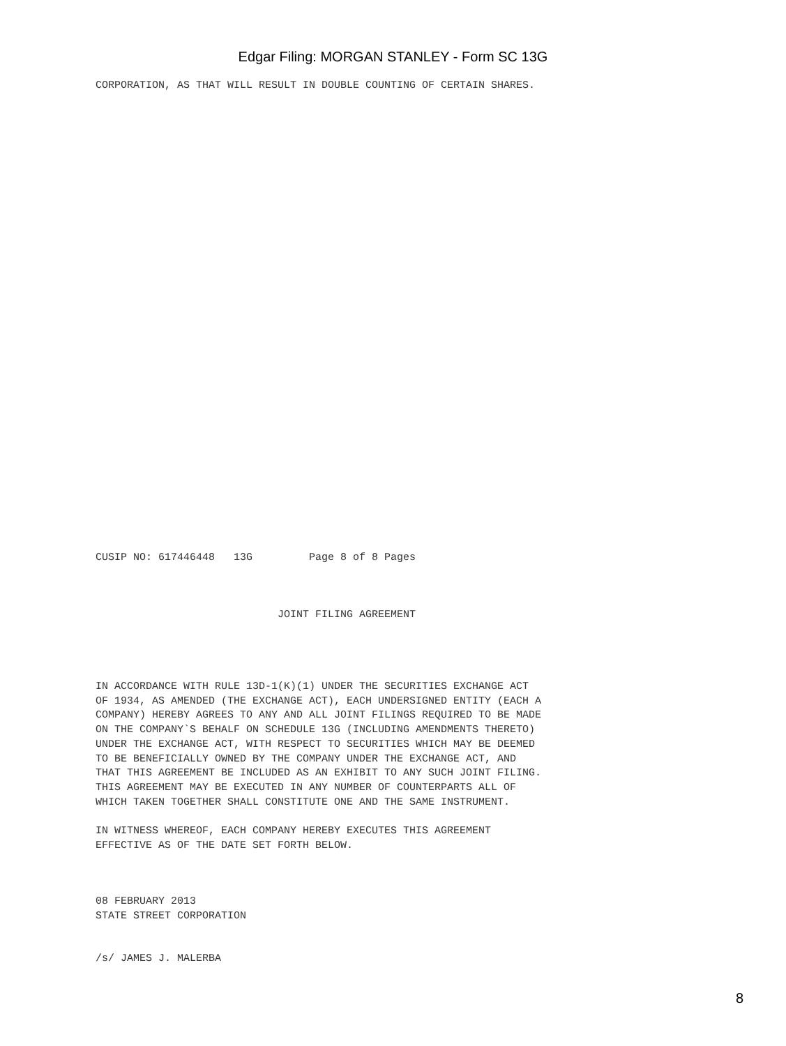Edgar Filing: MORGAN STANLEY - Form SC 13G
CORPORATION, AS THAT WILL RESULT IN DOUBLE COUNTING OF CERTAIN SHARES.
CUSIP NO: 617446448 13G Page 8 of 8 Pages
JOINT FILING AGREEMENT
IN ACCORDANCE WITH RULE 13D-1(K)(1) UNDER THE SECURITIES EXCHANGE ACT OF 1934, AS AMENDED (THE EXCHANGE ACT), EACH UNDERSIGNED ENTITY (EACH A COMPANY) HEREBY AGREES TO ANY AND ALL JOINT FILINGS REQUIRED TO BE MADE ON THE COMPANY`S BEHALF ON SCHEDULE 13G (INCLUDING AMENDMENTS THERETO) UNDER THE EXCHANGE ACT, WITH RESPECT TO SECURITIES WHICH MAY BE DEEMED TO BE BENEFICIALLY OWNED BY THE COMPANY UNDER THE EXCHANGE ACT, AND THAT THIS AGREEMENT BE INCLUDED AS AN EXHIBIT TO ANY SUCH JOINT FILING. THIS AGREEMENT MAY BE EXECUTED IN ANY NUMBER OF COUNTERPARTS ALL OF WHICH TAKEN TOGETHER SHALL CONSTITUTE ONE AND THE SAME INSTRUMENT. IN WITNESS WHEREOF, EACH COMPANY HEREBY EXECUTES THIS AGREEMENT EFFECTIVE AS OF THE DATE SET FORTH BELOW.
08 FEBRUARY 2013 STATE STREET CORPORATION
/s/ JAMES J. MALERBA
8